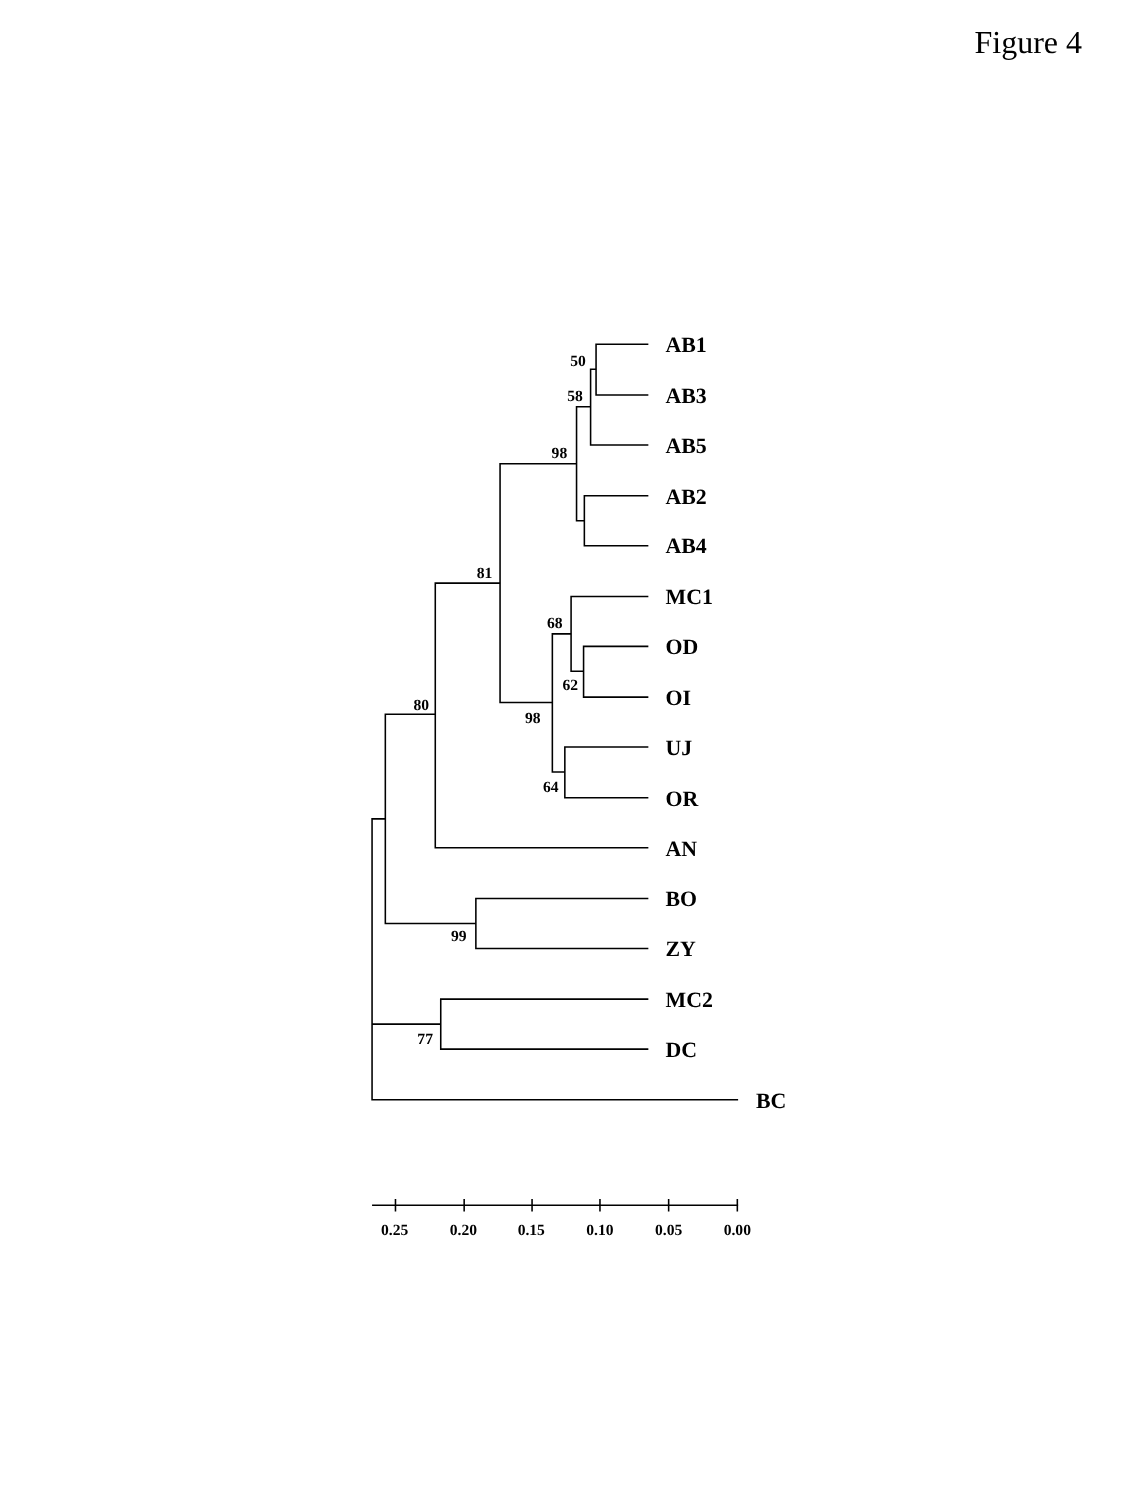Figure 4
AB1
AB3
AB5
AB2
AB4
MC1
OD
OI
UJ
OR
AN
BO
ZY
MC2
DC
BC
50
58
98
81
68
62
98
80
64
99
77
0.25
0.20
0.15
0.10
0.05
0.00